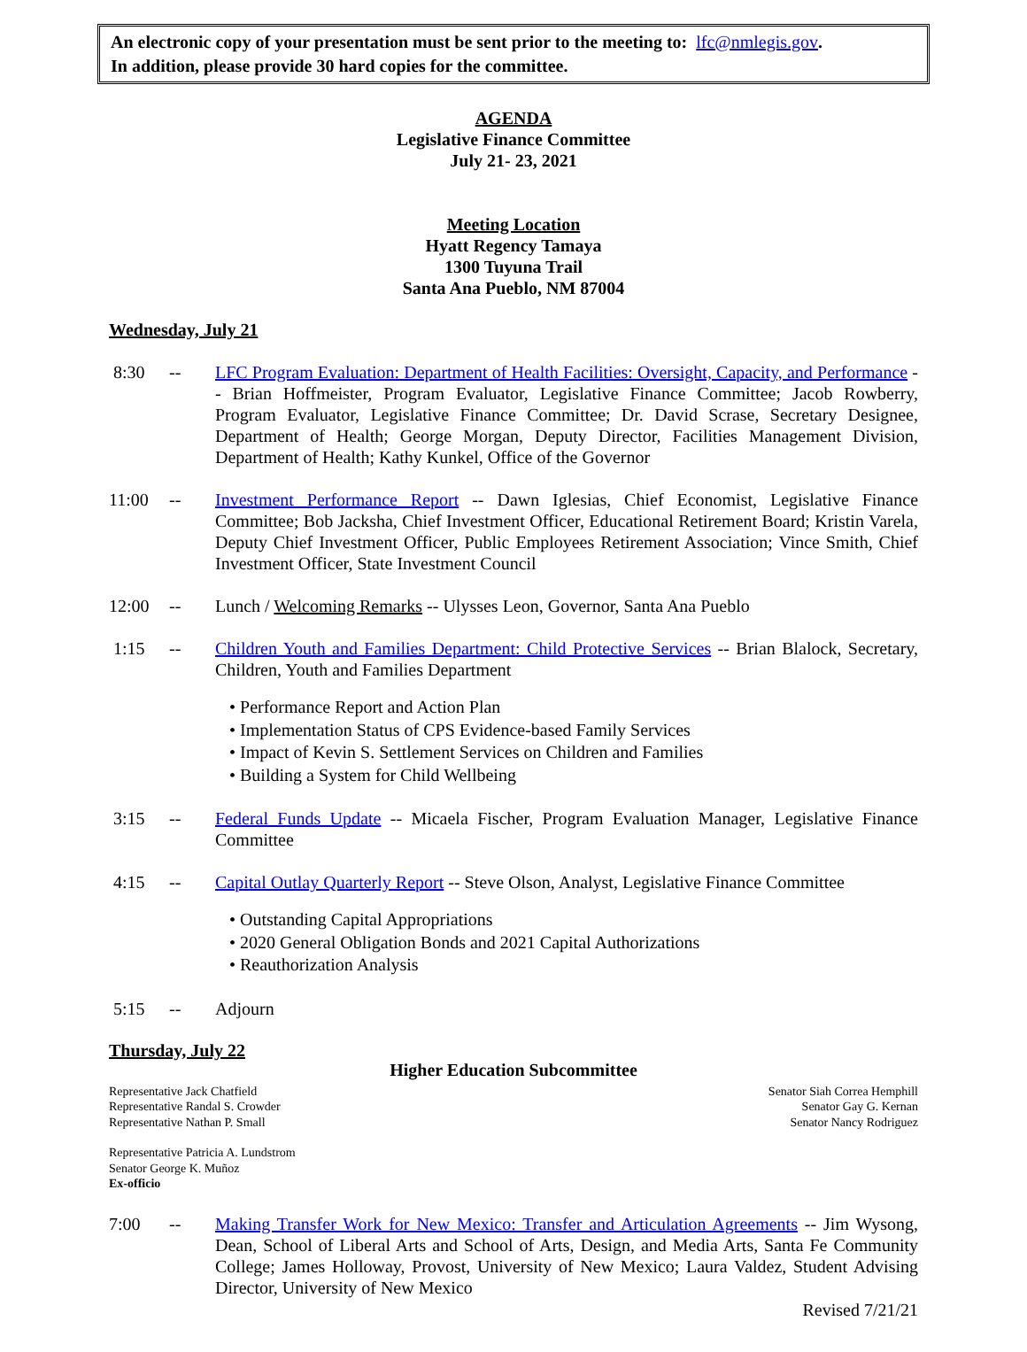An electronic copy of your presentation must be sent prior to the meeting to: lfc@nmlegis.gov.
In addition, please provide 30 hard copies for the committee.
AGENDA
Legislative Finance Committee
July 21- 23, 2021
Meeting Location
Hyatt Regency Tamaya
1300 Tuyuna Trail
Santa Ana Pueblo, NM 87004
Wednesday, July 21
8:30 -- LFC Program Evaluation: Department of Health Facilities: Oversight, Capacity, and Performance -- Brian Hoffmeister, Program Evaluator, Legislative Finance Committee; Jacob Rowberry, Program Evaluator, Legislative Finance Committee; Dr. David Scrase, Secretary Designee, Department of Health; George Morgan, Deputy Director, Facilities Management Division, Department of Health; Kathy Kunkel, Office of the Governor
11:00 -- Investment Performance Report -- Dawn Iglesias, Chief Economist, Legislative Finance Committee; Bob Jacksha, Chief Investment Officer, Educational Retirement Board; Kristin Varela, Deputy Chief Investment Officer, Public Employees Retirement Association; Vince Smith, Chief Investment Officer, State Investment Council
12:00 -- Lunch / Welcoming Remarks -- Ulysses Leon, Governor, Santa Ana Pueblo
1:15 -- Children Youth and Families Department: Child Protective Services -- Brian Blalock, Secretary, Children, Youth and Families Department
• Performance Report and Action Plan
• Implementation Status of CPS Evidence-based Family Services
• Impact of Kevin S. Settlement Services on Children and Families
• Building a System for Child Wellbeing
3:15 -- Federal Funds Update -- Micaela Fischer, Program Evaluation Manager, Legislative Finance Committee
4:15 -- Capital Outlay Quarterly Report -- Steve Olson, Analyst, Legislative Finance Committee
• Outstanding Capital Appropriations
• 2020 General Obligation Bonds and 2021 Capital Authorizations
• Reauthorization Analysis
5:15 -- Adjourn
Thursday, July 22
Higher Education Subcommittee
Representative Jack Chatfield
Representative Randal S. Crowder
Representative Nathan P. Small
Senator Siah Correa Hemphill
Senator Gay G. Kernan
Senator Nancy Rodriguez
Representative Patricia A. Lundstrom
Senator George K. Muñoz
Ex-officio
7:00 -- Making Transfer Work for New Mexico: Transfer and Articulation Agreements -- Jim Wysong, Dean, School of Liberal Arts and School of Arts, Design, and Media Arts, Santa Fe Community College; James Holloway, Provost, University of New Mexico; Laura Valdez, Student Advising Director, University of New Mexico
Revised 7/21/21